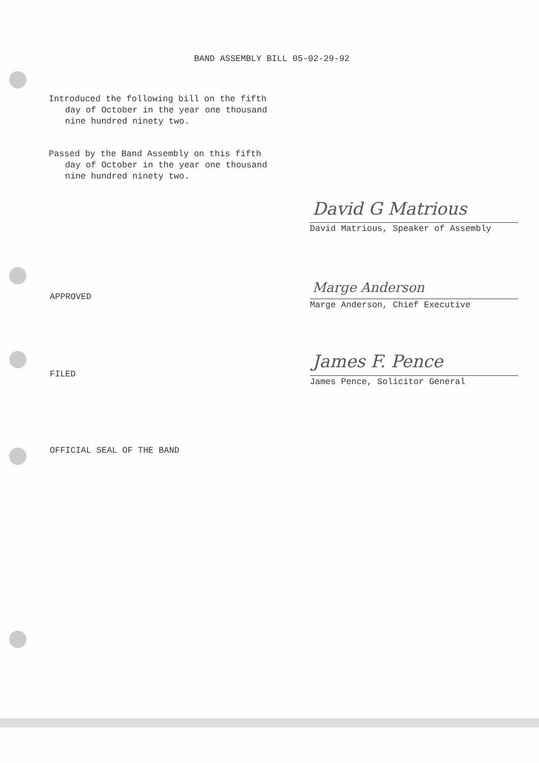BAND ASSEMBLY BILL 05-02-29-92
Introduced the following bill on the fifth
day of October in the year one thousand
nine hundred ninety two.
Passed by the Band Assembly on this fifth
day of October in the year one thousand
nine hundred ninety two.
David G Matrious
David Matrious, Speaker of Assembly
APPROVED
Marge Anderson
Marge Anderson, Chief Executive
FILED
James F. Pence
James Pence, Solicitor General
OFFICIAL SEAL OF THE BAND